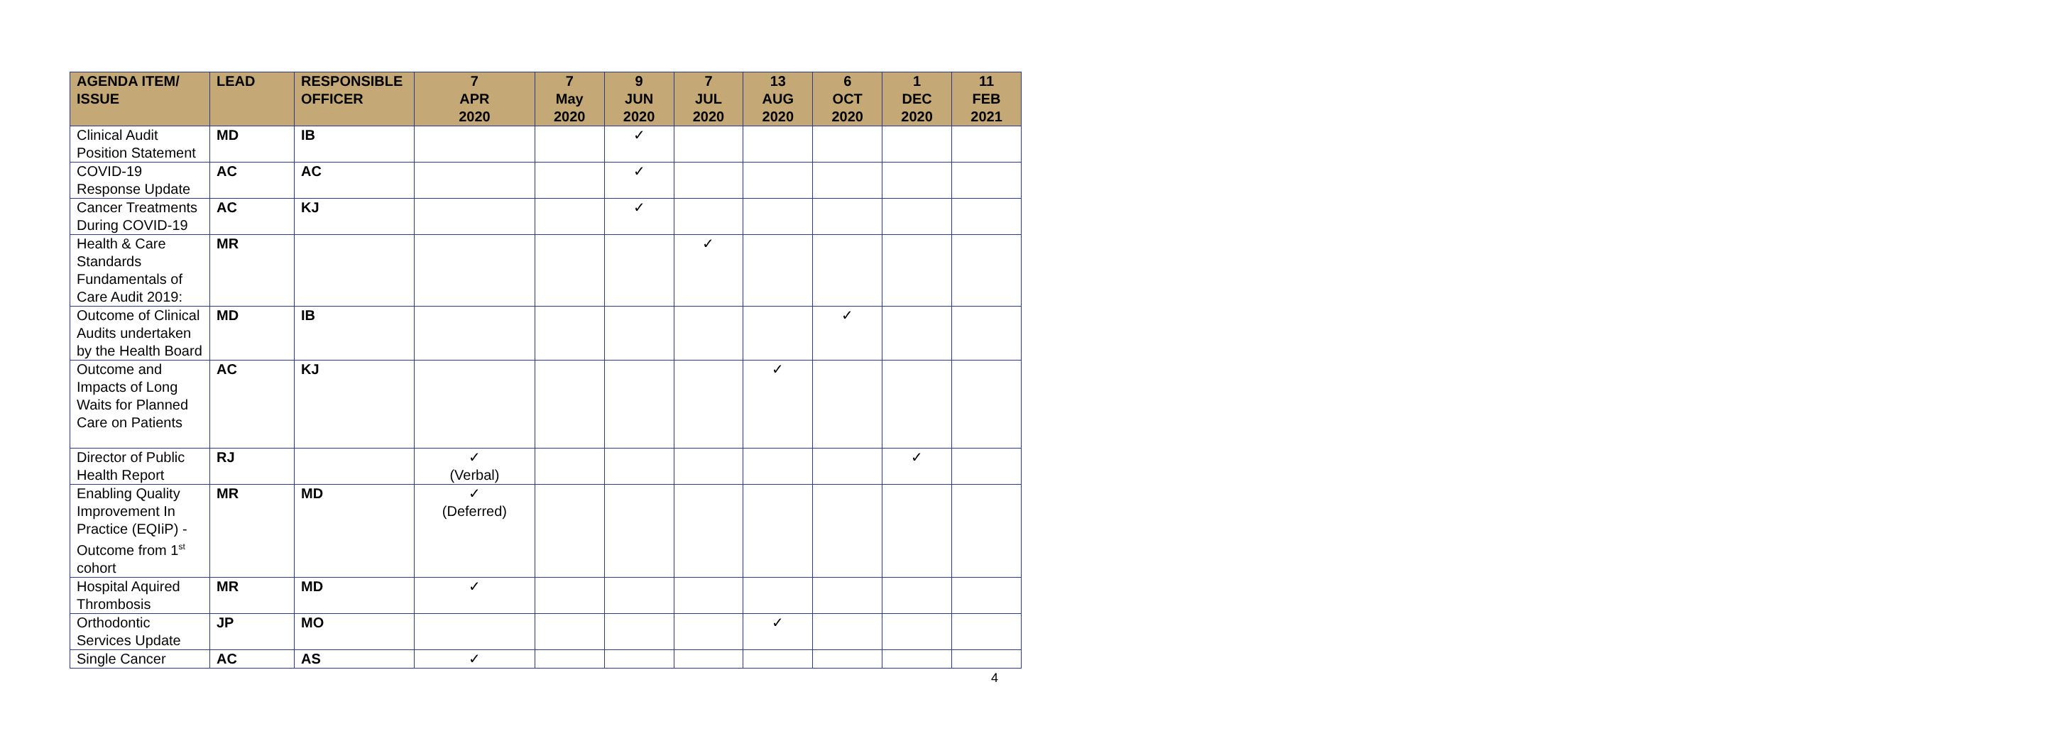| AGENDA ITEM/ ISSUE | LEAD | RESPONSIBLE OFFICER | 7 APR 2020 | 7 May 2020 | 9 JUN 2020 | 7 JUL 2020 | 13 AUG 2020 | 6 OCT 2020 | 1 DEC 2020 | 11 FEB 2021 |
| --- | --- | --- | --- | --- | --- | --- | --- | --- | --- | --- |
| Clinical Audit Position Statement | MD | IB | | | ✓ | | | | | |
| COVID-19 Response Update | AC | AC | | | ✓ | | | | | |
| Cancer Treatments During COVID-19 | AC | KJ | | | ✓ | | | | | |
| Health & Care Standards Fundamentals of Care Audit 2019: | MR | | | | | ✓ | | | | |
| Outcome of Clinical Audits undertaken by the Health Board | MD | IB | | | | | | ✓ | | |
| Outcome and Impacts of Long Waits for Planned Care on Patients | AC | KJ | | | | | ✓ | | | |
| Director of Public Health Report | RJ | | ✓ (Verbal) | | | | | | ✓ | |
| Enabling Quality Improvement In Practice (EQIiP) - Outcome from 1<sup>st</sup> cohort | MR | MD | ✓ (Deferred) | | | | | | | |
| Hospital Aquired Thrombosis | MR | MD | ✓ | | | | | | | |
| Orthodontic Services Update | JP | MO | | | | | ✓ | | | |
| Single Cancer | AC | AS | ✓ | | | | | | | |
4